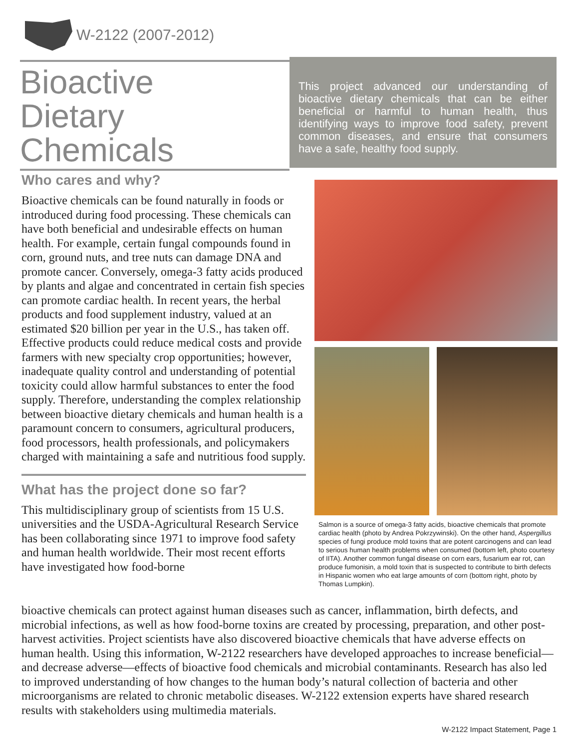W-2122 (2007-2012)
Bioactive
Dietary
Chemicals
This project advanced our understanding of bioactive dietary chemicals that can be either beneficial or harmful to human health, thus identifying ways to improve food safety, prevent common diseases, and ensure that consumers have a safe, healthy food supply.
Who cares and why?
Bioactive chemicals can be found naturally in foods or introduced during food processing. These chemicals can have both beneficial and undesirable effects on human health. For example, certain fungal compounds found in corn, ground nuts, and tree nuts can damage DNA and promote cancer. Conversely, omega-3 fatty acids produced by plants and algae and concentrated in certain fish species can promote cardiac health. In recent years, the herbal products and food supplement industry, valued at an estimated $20 billion per year in the U.S., has taken off. Effective products could reduce medical costs and provide farmers with new specialty crop opportunities; however, inadequate quality control and understanding of potential toxicity could allow harmful substances to enter the food supply. Therefore, understanding the complex relationship between bioactive dietary chemicals and human health is a paramount concern to consumers, agricultural producers, food processors, health professionals, and policymakers charged with maintaining a safe and nutritious food supply.
What has the project done so far?
This multidisciplinary group of scientists from 15 U.S. universities and the USDA-Agricultural Research Service has been collaborating since 1971 to improve food safety and human health worldwide. Their most recent efforts have investigated how food-borne
Salmon is a source of omega-3 fatty acids, bioactive chemicals that promote cardiac health (photo by Andrea Pokrzywinski). On the other hand, Aspergillus species of fungi produce mold toxins that are potent carcinogens and can lead to serious human health problems when consumed (bottom left, photo courtesy of IITA). Another common fungal disease on corn ears, fusarium ear rot, can produce fumonisin, a mold toxin that is suspected to contribute to birth defects in Hispanic women who eat large amounts of corn (bottom right, photo by Thomas Lumpkin).
bioactive chemicals can protect against human diseases such as cancer, inflammation, birth defects, and microbial infections, as well as how food-borne toxins are created by processing, preparation, and other post-harvest activities. Project scientists have also discovered bioactive chemicals that have adverse effects on human health. Using this information, W-2122 researchers have developed approaches to increase beneficial—and decrease adverse—effects of bioactive food chemicals and microbial contaminants. Research has also led to improved understanding of how changes to the human body’s natural collection of bacteria and other microorganisms are related to chronic metabolic diseases. W-2122 extension experts have shared research results with stakeholders using multimedia materials.
W-2122 Impact Statement, Page 1